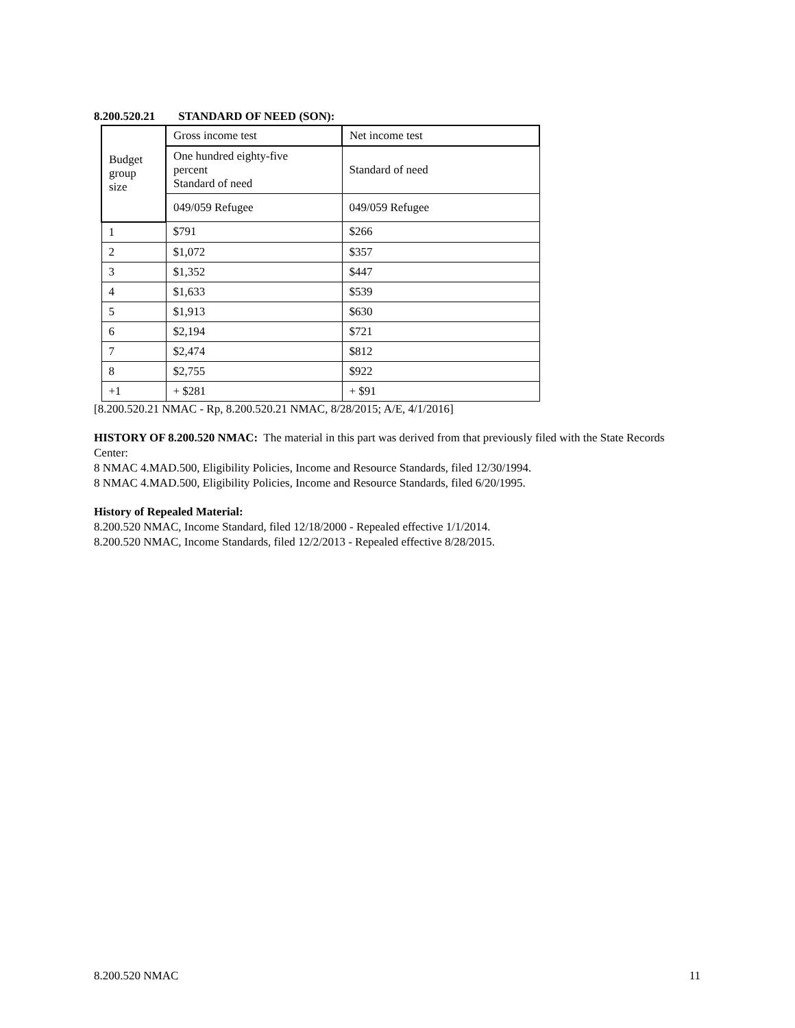8.200.520.21 STANDARD OF NEED (SON):
| Budget group size | Gross income test | Net income test |
| | One hundred eighty-five percent Standard of need | Standard of need |
| | 049/059 Refugee | 049/059 Refugee |
| 1 | $791 | $266 |
| 2 | $1,072 | $357 |
| 3 | $1,352 | $447 |
| 4 | $1,633 | $539 |
| 5 | $1,913 | $630 |
| 6 | $2,194 | $721 |
| 7 | $2,474 | $812 |
| 8 | $2,755 | $922 |
| +1 | + $281 | + $91 |
[8.200.520.21 NMAC - Rp, 8.200.520.21 NMAC, 8/28/2015; A/E, 4/1/2016]
HISTORY OF 8.200.520 NMAC: The material in this part was derived from that previously filed with the State Records Center:
8 NMAC 4.MAD.500, Eligibility Policies, Income and Resource Standards, filed 12/30/1994.
8 NMAC 4.MAD.500, Eligibility Policies, Income and Resource Standards, filed 6/20/1995.
History of Repealed Material:
8.200.520 NMAC, Income Standard, filed 12/18/2000 - Repealed effective 1/1/2014.
8.200.520 NMAC, Income Standards, filed 12/2/2013 - Repealed effective 8/28/2015.
8.200.520 NMAC 11